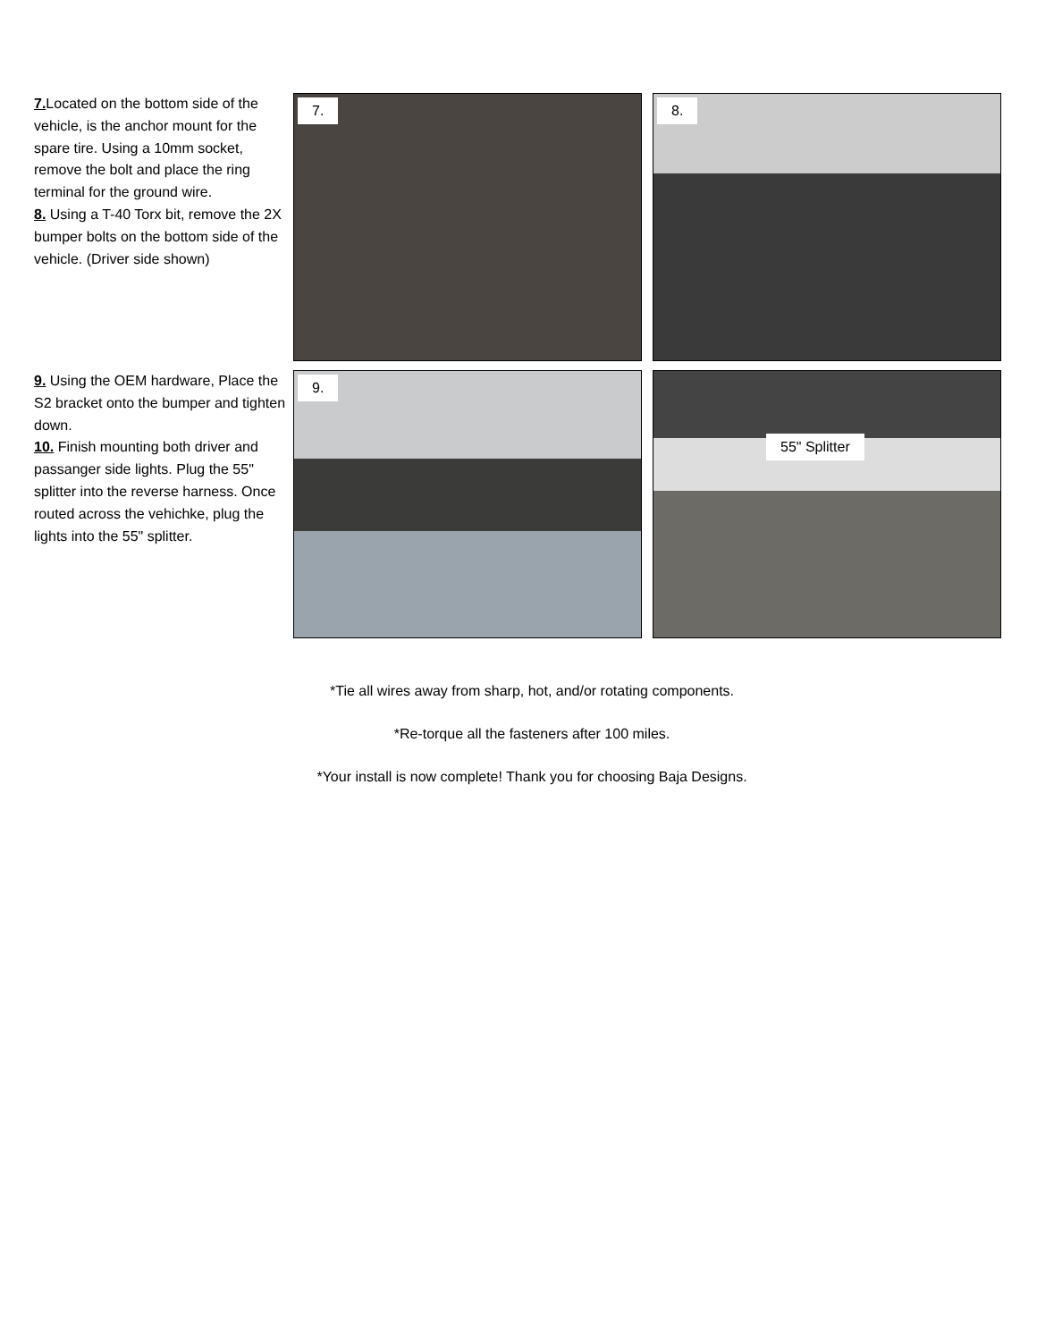7. Located on the bottom side of the vehicle, is the anchor mount for the spare tire. Using a 10mm socket, remove the bolt and place the ring terminal for the ground wire.
8. Using a T-40 Torx bit, remove the 2X bumper bolts on the bottom side of the vehicle. (Driver side shown)
7. 8.
9. Using the OEM hardware, Place the S2 bracket onto the bumper and tighten down.
10. Finish mounting both driver and passanger side lights. Plug the 55" splitter into the reverse harness. Once routed across the vehichke, plug the lights into the 55" splitter.
9.
55" Splitter
*Tie all wires away from sharp, hot, and/or rotating components.
*Re-torque all the fasteners after 100 miles.
*Your install is now complete! Thank you for choosing Baja Designs.